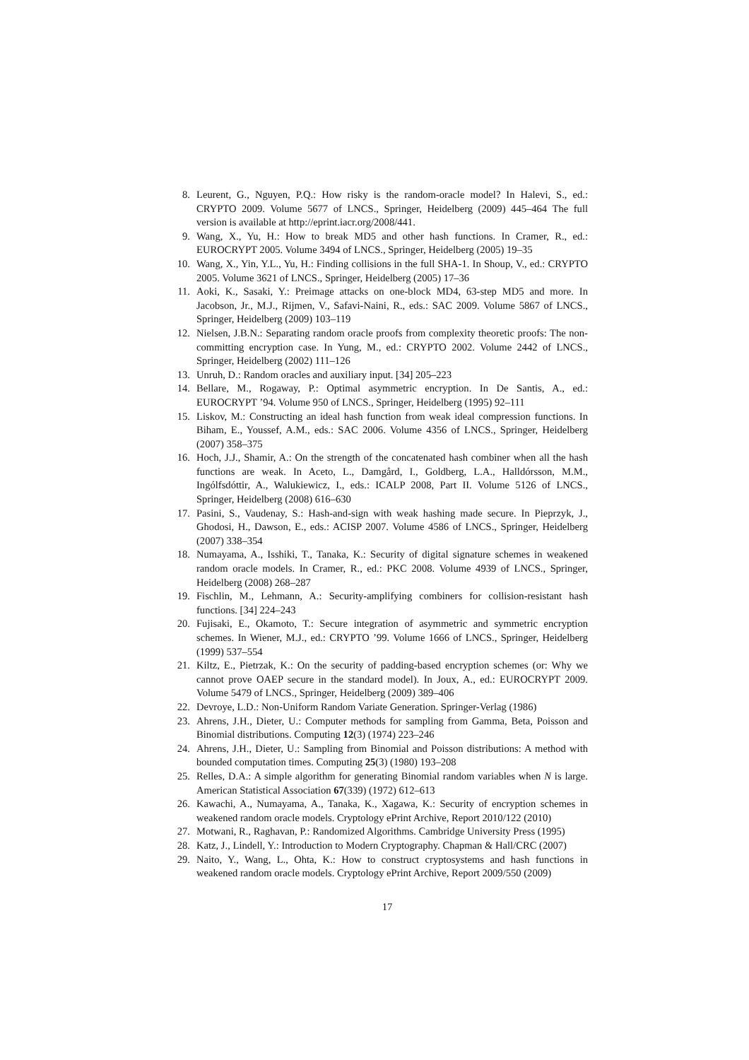8. Leurent, G., Nguyen, P.Q.: How risky is the random-oracle model? In Halevi, S., ed.: CRYPTO 2009. Volume 5677 of LNCS., Springer, Heidelberg (2009) 445–464 The full version is available at http://eprint.iacr.org/2008/441.
9. Wang, X., Yu, H.: How to break MD5 and other hash functions. In Cramer, R., ed.: EUROCRYPT 2005. Volume 3494 of LNCS., Springer, Heidelberg (2005) 19–35
10. Wang, X., Yin, Y.L., Yu, H.: Finding collisions in the full SHA-1. In Shoup, V., ed.: CRYPTO 2005. Volume 3621 of LNCS., Springer, Heidelberg (2005) 17–36
11. Aoki, K., Sasaki, Y.: Preimage attacks on one-block MD4, 63-step MD5 and more. In Jacobson, Jr., M.J., Rijmen, V., Safavi-Naini, R., eds.: SAC 2009. Volume 5867 of LNCS., Springer, Heidelberg (2009) 103–119
12. Nielsen, J.B.N.: Separating random oracle proofs from complexity theoretic proofs: The non-committing encryption case. In Yung, M., ed.: CRYPTO 2002. Volume 2442 of LNCS., Springer, Heidelberg (2002) 111–126
13. Unruh, D.: Random oracles and auxiliary input. [34] 205–223
14. Bellare, M., Rogaway, P.: Optimal asymmetric encryption. In De Santis, A., ed.: EUROCRYPT ’94. Volume 950 of LNCS., Springer, Heidelberg (1995) 92–111
15. Liskov, M.: Constructing an ideal hash function from weak ideal compression functions. In Biham, E., Youssef, A.M., eds.: SAC 2006. Volume 4356 of LNCS., Springer, Heidelberg (2007) 358–375
16. Hoch, J.J., Shamir, A.: On the strength of the concatenated hash combiner when all the hash functions are weak. In Aceto, L., Damgård, I., Goldberg, L.A., Halldórsson, M.M., Ingólfsdóttir, A., Walukiewicz, I., eds.: ICALP 2008, Part II. Volume 5126 of LNCS., Springer, Heidelberg (2008) 616–630
17. Pasini, S., Vaudenay, S.: Hash-and-sign with weak hashing made secure. In Pieprzyk, J., Ghodosi, H., Dawson, E., eds.: ACISP 2007. Volume 4586 of LNCS., Springer, Heidelberg (2007) 338–354
18. Numayama, A., Isshiki, T., Tanaka, K.: Security of digital signature schemes in weakened random oracle models. In Cramer, R., ed.: PKC 2008. Volume 4939 of LNCS., Springer, Heidelberg (2008) 268–287
19. Fischlin, M., Lehmann, A.: Security-amplifying combiners for collision-resistant hash functions. [34] 224–243
20. Fujisaki, E., Okamoto, T.: Secure integration of asymmetric and symmetric encryption schemes. In Wiener, M.J., ed.: CRYPTO ’99. Volume 1666 of LNCS., Springer, Heidelberg (1999) 537–554
21. Kiltz, E., Pietrzak, K.: On the security of padding-based encryption schemes (or: Why we cannot prove OAEP secure in the standard model). In Joux, A., ed.: EUROCRYPT 2009. Volume 5479 of LNCS., Springer, Heidelberg (2009) 389–406
22. Devroye, L.D.: Non-Uniform Random Variate Generation. Springer-Verlag (1986)
23. Ahrens, J.H., Dieter, U.: Computer methods for sampling from Gamma, Beta, Poisson and Binomial distributions. Computing 12(3) (1974) 223–246
24. Ahrens, J.H., Dieter, U.: Sampling from Binomial and Poisson distributions: A method with bounded computation times. Computing 25(3) (1980) 193–208
25. Relles, D.A.: A simple algorithm for generating Binomial random variables when N is large. American Statistical Association 67(339) (1972) 612–613
26. Kawachi, A., Numayama, A., Tanaka, K., Xagawa, K.: Security of encryption schemes in weakened random oracle models. Cryptology ePrint Archive, Report 2010/122 (2010)
27. Motwani, R., Raghavan, P.: Randomized Algorithms. Cambridge University Press (1995)
28. Katz, J., Lindell, Y.: Introduction to Modern Cryptography. Chapman & Hall/CRC (2007)
29. Naito, Y., Wang, L., Ohta, K.: How to construct cryptosystems and hash functions in weakened random oracle models. Cryptology ePrint Archive, Report 2009/550 (2009)
17